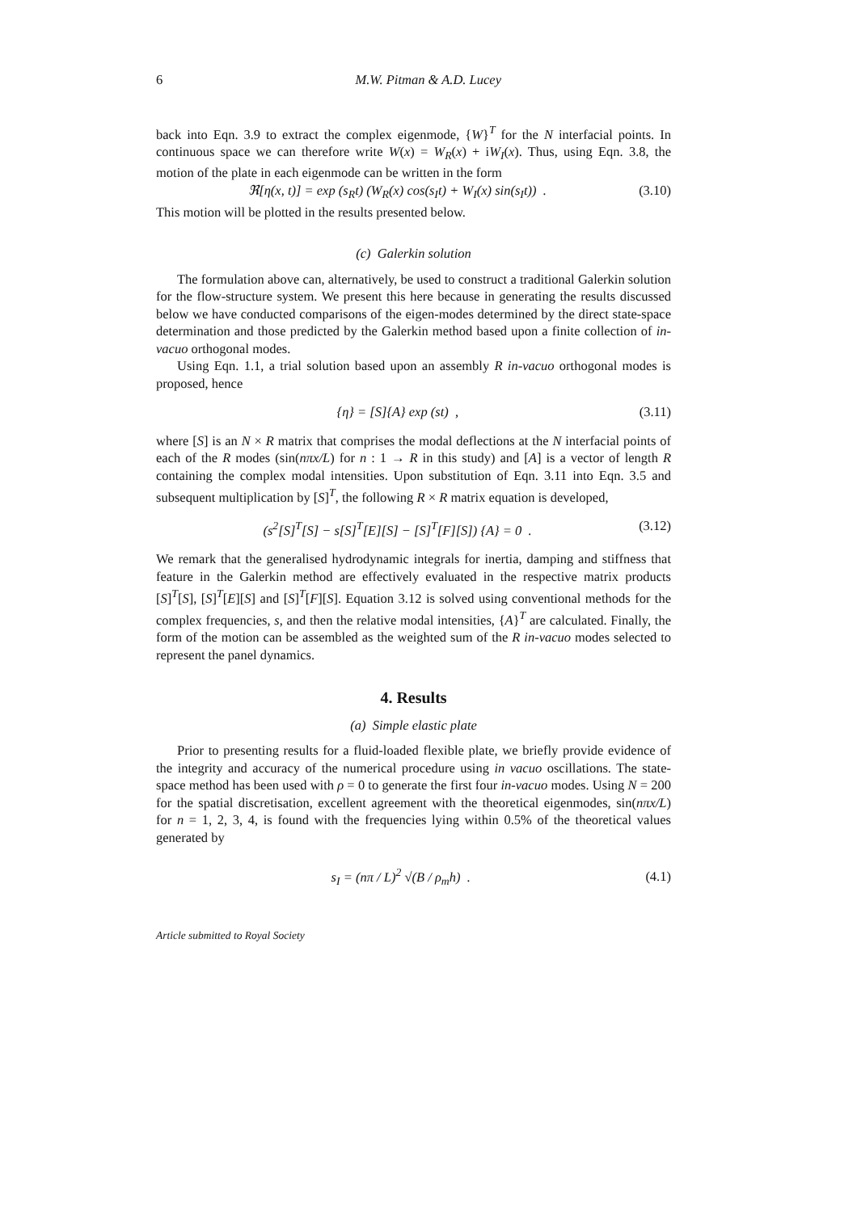6 M.W. Pitman & A.D. Lucey
back into Eqn. 3.9 to extract the complex eigenmode, {W}<sup>T</sup> for the N interfacial points. In continuous space we can therefore write W(x) = W<sub>R</sub>(x) + iW<sub>I</sub>(x). Thus, using Eqn. 3.8, the motion of the plate in each eigenmode can be written in the form
ℜ[η(x, t)] = exp (s<sub>R</sub>t) (W<sub>R</sub>(x) cos(s<sub>I</sub>t) + W<sub>I</sub>(x) sin(s<sub>I</sub>t)) . (3.10)
This motion will be plotted in the results presented below.
(c) Galerkin solution
The formulation above can, alternatively, be used to construct a traditional Galerkin solution for the flow-structure system. We present this here because in generating the results discussed below we have conducted comparisons of the eigen-modes determined by the direct state-space determination and those predicted by the Galerkin method based upon a finite collection of in-vacuo orthogonal modes.
Using Eqn. 1.1, a trial solution based upon an assembly R in-vacuo orthogonal modes is proposed, hence
{η} = [S]{A} exp (st) , (3.11)
where [S] is an N × R matrix that comprises the modal deflections at the N interfacial points of each of the R modes (sin(nπx/L) for n : 1 → R in this study) and [A] is a vector of length R containing the complex modal intensities. Upon substitution of Eqn. 3.11 into Eqn. 3.5 and subsequent multiplication by [S]<sup>T</sup>, the following R × R matrix equation is developed,
(s<sup>2</sup>[S]<sup>T</sup>[S] − s[S]<sup>T</sup>[E][S] − [S]<sup>T</sup>[F][S]) {A} = 0 . (3.12)
We remark that the generalised hydrodynamic integrals for inertia, damping and stiffness that feature in the Galerkin method are effectively evaluated in the respective matrix products [S]<sup>T</sup>[S], [S]<sup>T</sup>[E][S] and [S]<sup>T</sup>[F][S]. Equation 3.12 is solved using conventional methods for the complex frequencies, s, and then the relative modal intensities, {A}<sup>T</sup> are calculated. Finally, the form of the motion can be assembled as the weighted sum of the R in-vacuo modes selected to represent the panel dynamics.
4. Results
(a) Simple elastic plate
Prior to presenting results for a fluid-loaded flexible plate, we briefly provide evidence of the integrity and accuracy of the numerical procedure using in vacuo oscillations. The state-space method has been used with ρ = 0 to generate the first four in-vacuo modes. Using N = 200 for the spatial discretisation, excellent agreement with the theoretical eigenmodes, sin(nπx/L) for n = 1, 2, 3, 4, is found with the frequencies lying within 0.5% of the theoretical values generated by
s<sub>I</sub> = (nπ / L)<sup>2</sup> √(B / ρ<sub>m</sub>h) . (4.1)
Article submitted to Royal Society